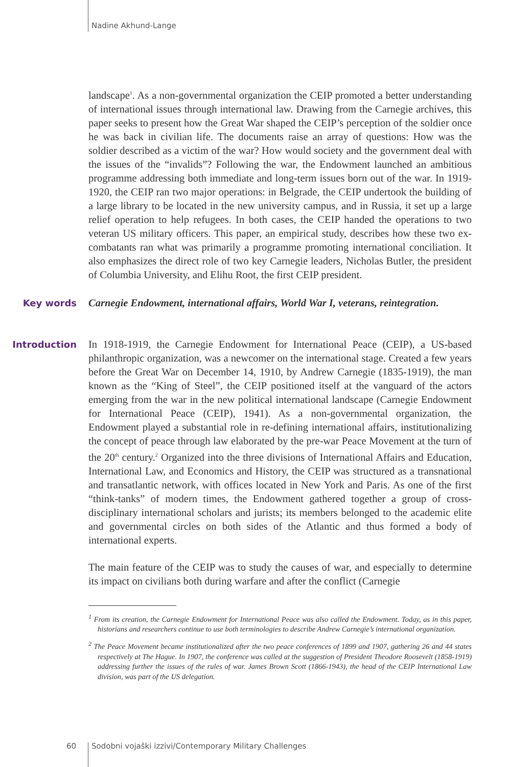Nadine Akhund-Lange
landscape<sup>1</sup>. As a non-governmental organization the CEIP promoted a better understanding of international issues through international law. Drawing from the Carnegie archives, this paper seeks to present how the Great War shaped the CEIP’s perception of the soldier once he was back in civilian life. The documents raise an array of questions: How was the soldier described as a victim of the war? How would society and the government deal with the issues of the “invalids”? Following the war, the Endowment launched an ambitious programme addressing both immediate and long-term issues born out of the war. In 1919-1920, the CEIP ran two major operations: in Belgrade, the CEIP undertook the building of a large library to be located in the new university campus, and in Russia, it set up a large relief operation to help refugees. In both cases, the CEIP handed the operations to two veteran US military officers. This paper, an empirical study, describes how these two ex-combatants ran what was primarily a programme promoting international conciliation. It also emphasizes the direct role of two key Carnegie leaders, Nicholas Butler, the president of Columbia University, and Elihu Root, the first CEIP president.
Key words Carnegie Endowment, international affairs, World War I, veterans, reintegration.
Introduction In 1918-1919, the Carnegie Endowment for International Peace (CEIP), a US-based philanthropic organization, was a newcomer on the international stage. Created a few years before the Great War on December 14, 1910, by Andrew Carnegie (1835-1919), the man known as the “King of Steel”, the CEIP positioned itself at the vanguard of the actors emerging from the war in the new political international landscape (Carnegie Endowment for International Peace (CEIP), 1941). As a non-governmental organization, the Endowment played a substantial role in re-defining international affairs, institutionalizing the concept of peace through law elaborated by the pre-war Peace Movement at the turn of the 20<sup>th</sup> century.<sup>2</sup> Organized into the three divisions of International Affairs and Education, International Law, and Economics and History, the CEIP was structured as a transnational and transatlantic network, with offices located in New York and Paris. As one of the first “think-tanks” of modern times, the Endowment gathered together a group of cross-disciplinary international scholars and jurists; its members belonged to the academic elite and governmental circles on both sides of the Atlantic and thus formed a body of international experts.
The main feature of the CEIP was to study the causes of war, and especially to determine its impact on civilians both during warfare and after the conflict (Carnegie
<sup>1</sup> From its creation, the Carnegie Endowment for International Peace was also called the Endowment. Today, as in this paper, historians and researchers continue to use both terminologies to describe Andrew Carnegie’s international organization.
<sup>2</sup> The Peace Movement became institutionalized after the two peace conferences of 1899 and 1907, gathering 26 and 44 states respectively at The Hague. In 1907, the conference was called at the suggestion of President Theodore Roosevelt (1858-1919) addressing further the issues of the rules of war. James Brown Scott (1866-1943), the head of the CEIP International Law division, was part of the US delegation.
60 Sodobni vojaški izzivi/Contemporary Military Challenges